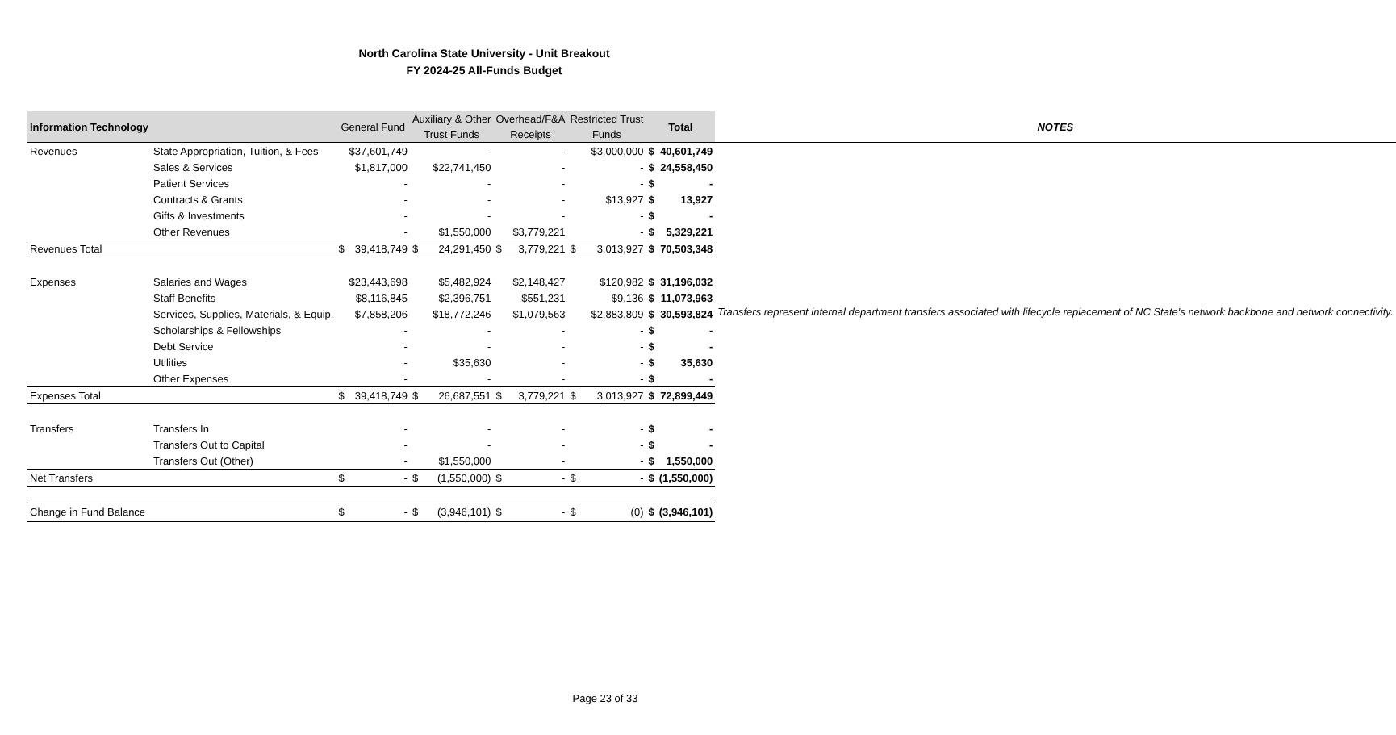North Carolina State University - Unit Breakout
FY 2024-25 All-Funds Budget
| Information Technology | | General Fund | | Auxiliary & Other Trust Funds | | Overhead/F&A Receipts | | Restricted Trust Funds | | Total | | NOTES |
| --- | --- | --- | --- | --- | --- | --- | --- | --- | --- | --- | --- | --- |
| Revenues | State Appropriation, Tuition, & Fees | | $37,601,749 | | - | | - | | $3,000,000 | $ | 40,601,749 | |
| | Sales & Services | | $1,817,000 | | $22,741,450 | | - | | - | $ | 24,558,450 | |
| | Patient Services | | - | | - | | - | | - | $ | - | |
| | Contracts & Grants | | - | | - | | - | | $13,927 | $ | 13,927 | |
| | Gifts & Investments | | - | | - | | - | | - | $ | - | |
| | Other Revenues | | - | | $1,550,000 | | $3,779,221 | | - | $ | 5,329,221 | |
| Revenues Total | | $ | 39,418,749 | $ | 24,291,450 | $ | 3,779,221 | $ | 3,013,927 | $ | 70,503,348 | |
| Expenses | Salaries and Wages | | $23,443,698 | | $5,482,924 | | $2,148,427 | | $120,982 | $ | 31,196,032 | |
| | Staff Benefits | | $8,116,845 | | $2,396,751 | | $551,231 | | $9,136 | $ | 11,073,963 | |
| | Services, Supplies, Materials, & Equip. | | $7,858,206 | | $18,772,246 | | $1,079,563 | | $2,883,809 | $ | 30,593,824 | Transfers represent internal department transfers associated with lifecycle replacement of NC State's network backbone and network connectivity. |
| | Scholarships & Fellowships | | - | | - | | - | | - | $ | - | |
| | Debt Service | | - | | - | | - | | - | $ | - | |
| | Utilities | | - | | $35,630 | | - | | - | $ | 35,630 | |
| | Other Expenses | | - | | - | | - | | - | $ | - | |
| Expenses Total | | $ | 39,418,749 | $ | 26,687,551 | $ | 3,779,221 | $ | 3,013,927 | $ | 72,899,449 | |
| Transfers | Transfers In | | - | | - | | - | | - | $ | - | |
| | Transfers Out to Capital | | - | | - | | - | | - | $ | - | |
| | Transfers Out (Other) | | - | | $1,550,000 | | - | | - | $ | 1,550,000 | |
| Net Transfers | | $ | - | $ | (1,550,000) | $ | - | $ | - | $ | (1,550,000) | |
| Change in Fund Balance | | $ | - | $ | (3,946,101) | $ | - | $ | (0) | $ | (3,946,101) | |
Page 23 of 33